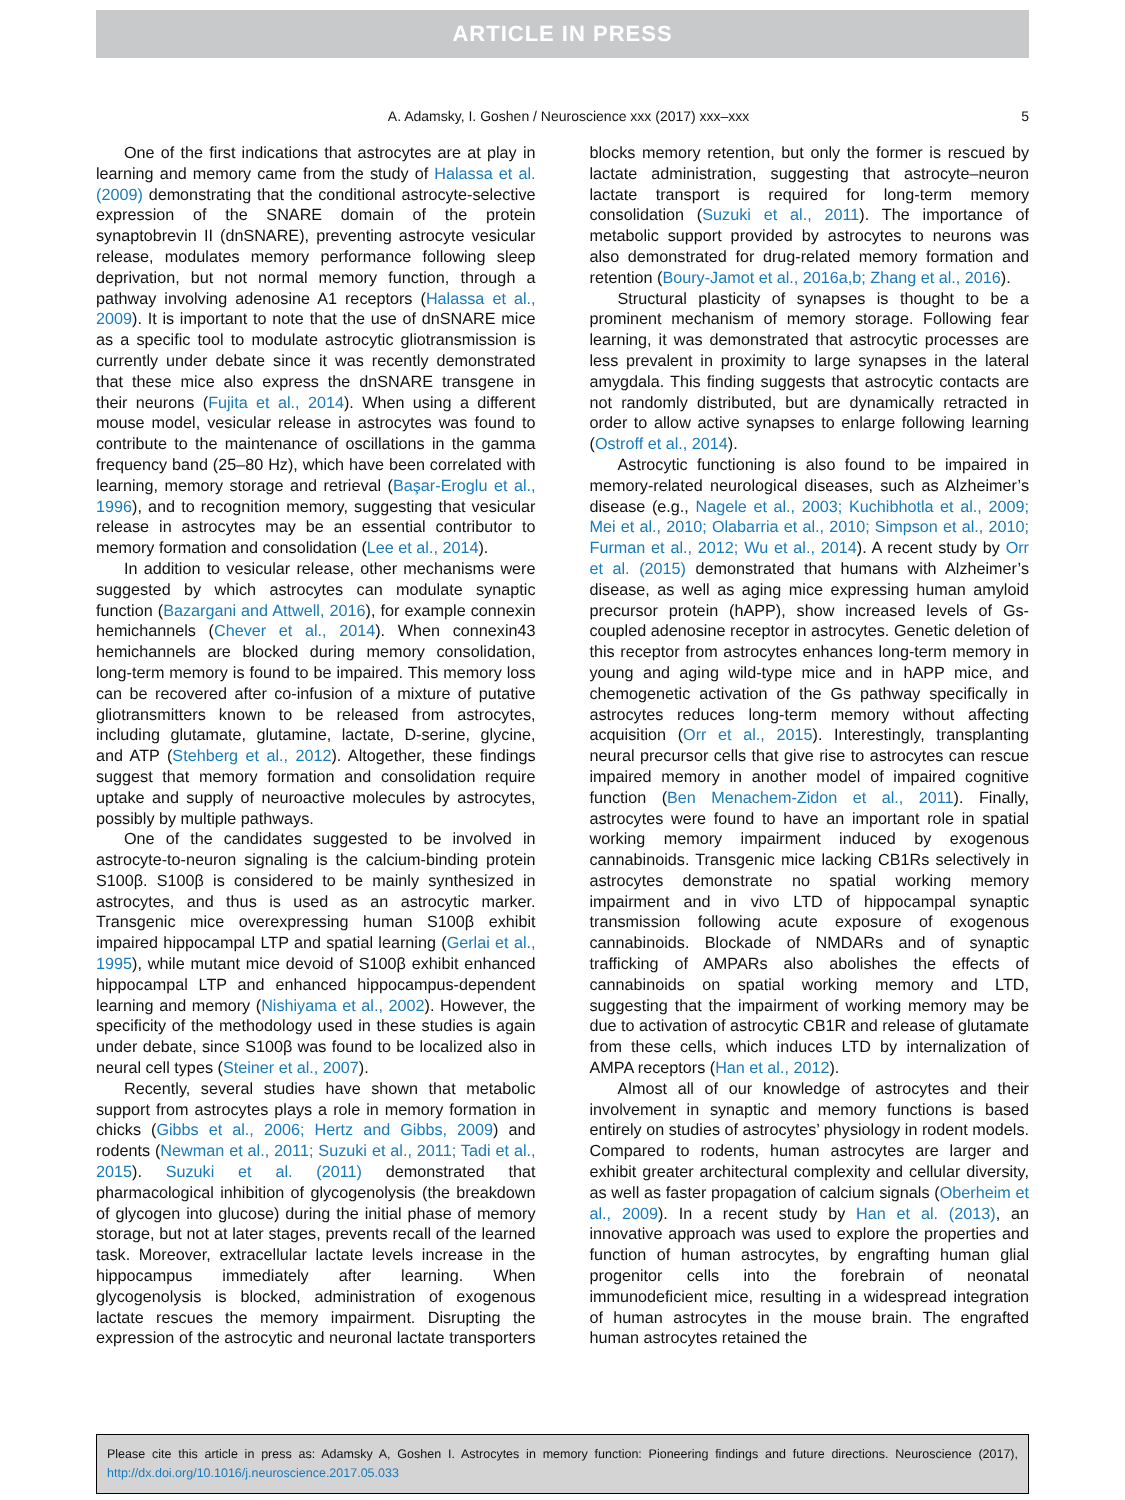ARTICLE IN PRESS
A. Adamsky, I. Goshen / Neuroscience xxx (2017) xxx–xxx 5
One of the first indications that astrocytes are at play in learning and memory came from the study of Halassa et al. (2009) demonstrating that the conditional astrocyte-selective expression of the SNARE domain of the protein synaptobrevin II (dnSNARE), preventing astrocyte vesicular release, modulates memory performance following sleep deprivation, but not normal memory function, through a pathway involving adenosine A1 receptors (Halassa et al., 2009). It is important to note that the use of dnSNARE mice as a specific tool to modulate astrocytic gliotransmission is currently under debate since it was recently demonstrated that these mice also express the dnSNARE transgene in their neurons (Fujita et al., 2014). When using a different mouse model, vesicular release in astrocytes was found to contribute to the maintenance of oscillations in the gamma frequency band (25–80 Hz), which have been correlated with learning, memory storage and retrieval (Başar-Eroglu et al., 1996), and to recognition memory, suggesting that vesicular release in astrocytes may be an essential contributor to memory formation and consolidation (Lee et al., 2014).
In addition to vesicular release, other mechanisms were suggested by which astrocytes can modulate synaptic function (Bazargani and Attwell, 2016), for example connexin hemichannels (Chever et al., 2014). When connexin43 hemichannels are blocked during memory consolidation, long-term memory is found to be impaired. This memory loss can be recovered after co-infusion of a mixture of putative gliotransmitters known to be released from astrocytes, including glutamate, glutamine, lactate, D-serine, glycine, and ATP (Stehberg et al., 2012). Altogether, these findings suggest that memory formation and consolidation require uptake and supply of neuroactive molecules by astrocytes, possibly by multiple pathways.
One of the candidates suggested to be involved in astrocyte-to-neuron signaling is the calcium-binding protein S100β. S100β is considered to be mainly synthesized in astrocytes, and thus is used as an astrocytic marker. Transgenic mice overexpressing human S100β exhibit impaired hippocampal LTP and spatial learning (Gerlai et al., 1995), while mutant mice devoid of S100β exhibit enhanced hippocampal LTP and enhanced hippocampus-dependent learning and memory (Nishiyama et al., 2002). However, the specificity of the methodology used in these studies is again under debate, since S100β was found to be localized also in neural cell types (Steiner et al., 2007).
Recently, several studies have shown that metabolic support from astrocytes plays a role in memory formation in chicks (Gibbs et al., 2006; Hertz and Gibbs, 2009) and rodents (Newman et al., 2011; Suzuki et al., 2011; Tadi et al., 2015). Suzuki et al. (2011) demonstrated that pharmacological inhibition of glycogenolysis (the breakdown of glycogen into glucose) during the initial phase of memory storage, but not at later stages, prevents recall of the learned task. Moreover, extracellular lactate levels increase in the hippocampus immediately after learning. When glycogenolysis is blocked, administration of exogenous lactate rescues the memory impairment. Disrupting the expression of the astrocytic and neuronal lactate transporters blocks memory retention, but only the former is rescued by lactate administration, suggesting that astrocyte–neuron lactate transport is required for long-term memory consolidation (Suzuki et al., 2011). The importance of metabolic support provided by astrocytes to neurons was also demonstrated for drug-related memory formation and retention (Boury-Jamot et al., 2016a,b; Zhang et al., 2016).
Structural plasticity of synapses is thought to be a prominent mechanism of memory storage. Following fear learning, it was demonstrated that astrocytic processes are less prevalent in proximity to large synapses in the lateral amygdala. This finding suggests that astrocytic contacts are not randomly distributed, but are dynamically retracted in order to allow active synapses to enlarge following learning (Ostroff et al., 2014).
Astrocytic functioning is also found to be impaired in memory-related neurological diseases, such as Alzheimer’s disease (e.g., Nagele et al., 2003; Kuchibhotla et al., 2009; Mei et al., 2010; Olabarria et al., 2010; Simpson et al., 2010; Furman et al., 2012; Wu et al., 2014). A recent study by Orr et al. (2015) demonstrated that humans with Alzheimer’s disease, as well as aging mice expressing human amyloid precursor protein (hAPP), show increased levels of Gs-coupled adenosine receptor in astrocytes. Genetic deletion of this receptor from astrocytes enhances long-term memory in young and aging wild-type mice and in hAPP mice, and chemogenetic activation of the Gs pathway specifically in astrocytes reduces long-term memory without affecting acquisition (Orr et al., 2015). Interestingly, transplanting neural precursor cells that give rise to astrocytes can rescue impaired memory in another model of impaired cognitive function (Ben Menachem-Zidon et al., 2011). Finally, astrocytes were found to have an important role in spatial working memory impairment induced by exogenous cannabinoids. Transgenic mice lacking CB1Rs selectively in astrocytes demonstrate no spatial working memory impairment and in vivo LTD of hippocampal synaptic transmission following acute exposure of exogenous cannabinoids. Blockade of NMDARs and of synaptic trafficking of AMPARs also abolishes the effects of cannabinoids on spatial working memory and LTD, suggesting that the impairment of working memory may be due to activation of astrocytic CB1R and release of glutamate from these cells, which induces LTD by internalization of AMPA receptors (Han et al., 2012).
Almost all of our knowledge of astrocytes and their involvement in synaptic and memory functions is based entirely on studies of astrocytes’ physiology in rodent models. Compared to rodents, human astrocytes are larger and exhibit greater architectural complexity and cellular diversity, as well as faster propagation of calcium signals (Oberheim et al., 2009). In a recent study by Han et al. (2013), an innovative approach was used to explore the properties and function of human astrocytes, by engrafting human glial progenitor cells into the forebrain of neonatal immunodeficient mice, resulting in a widespread integration of human astrocytes in the mouse brain. The engrafted human astrocytes retained the
Please cite this article in press as: Adamsky A, Goshen I. Astrocytes in memory function: Pioneering findings and future directions. Neuroscience (2017), http://dx.doi.org/10.1016/j.neuroscience.2017.05.033